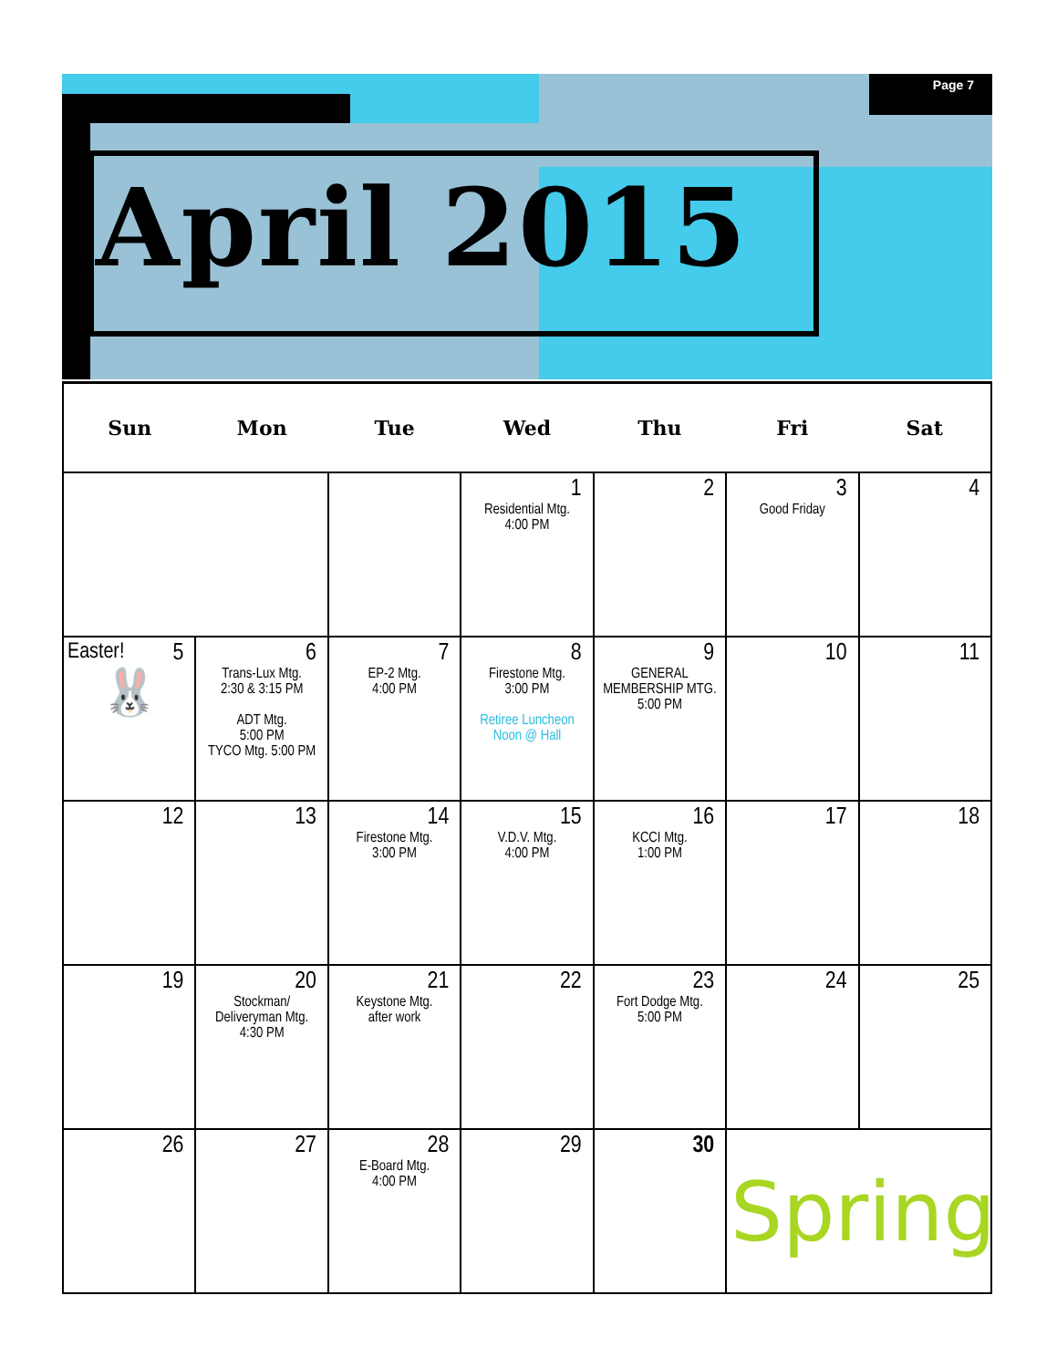Page 7
April 2015
| Sun | Mon | Tue | Wed | Thu | Fri | Sat |
| --- | --- | --- | --- | --- | --- | --- |
| | | | 1 Residential Mtg. 4:00 PM | 2 | 3 Good Friday | 4 |
| Easter! 5 🐰 | 6 Trans-Lux Mtg. 2:30 & 3:15 PM ADT Mtg. 5:00 PM TYCO Mtg. 5:00 PM | 7 EP-2 Mtg. 4:00 PM | 8 Firestone Mtg. 3:00 PM Retiree Luncheon Noon @ Hall | 9 GENERAL MEMBERSHIP MTG. 5:00 PM | 10 | 11 |
| 12 | 13 | 14 Firestone Mtg. 3:00 PM | 15 V.D.V. Mtg. 4:00 PM | 16 KCCI Mtg. 1:00 PM | 17 | 18 |
| 19 | 20 Stockman/ Deliveryman Mtg. 4:30 PM | 21 Keystone Mtg. after work | 22 | 23 Fort Dodge Mtg. 5:00 PM | 24 | 25 |
| 26 | 27 | 28 E-Board Mtg. 4:00 PM | 29 | 30 | Spring | |